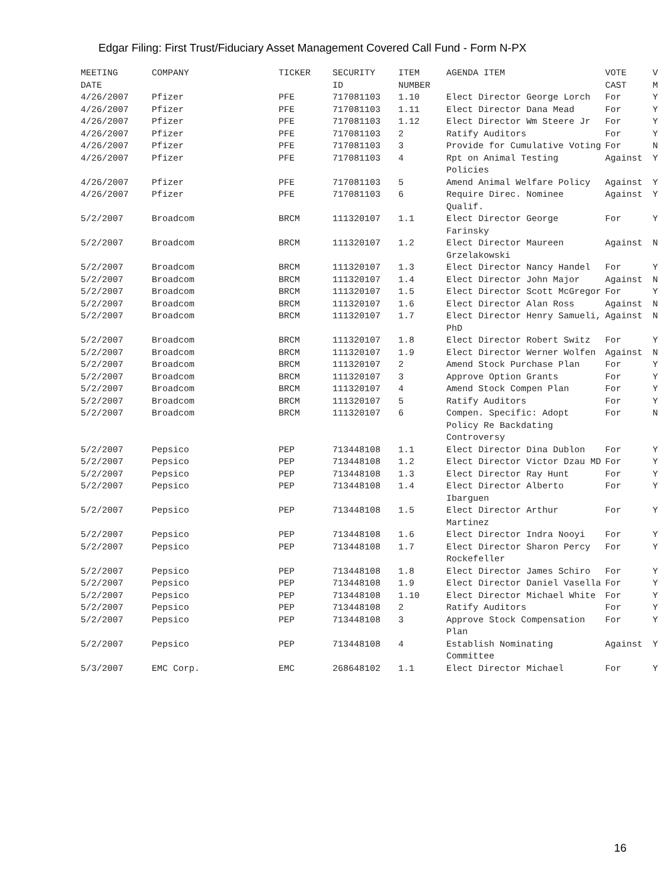Edgar Filing: First Trust/Fiduciary Asset Management Covered Call Fund - Form N-PX
| MEETING DATE | COMPANY | TICKER | SECURITY ID | ITEM NUMBER | AGENDA ITEM | VOTE CAST | V M |
| --- | --- | --- | --- | --- | --- | --- | --- |
| 4/26/2007 | Pfizer | PFE | 717081103 | 1.10 | Elect Director George Lorch | For | Y |
| 4/26/2007 | Pfizer | PFE | 717081103 | 1.11 | Elect Director Dana Mead | For | Y |
| 4/26/2007 | Pfizer | PFE | 717081103 | 1.12 | Elect Director Wm Steere Jr | For | Y |
| 4/26/2007 | Pfizer | PFE | 717081103 | 2 | Ratify Auditors | For | Y |
| 4/26/2007 | Pfizer | PFE | 717081103 | 3 | Provide for Cumulative Voting | For | N |
| 4/26/2007 | Pfizer | PFE | 717081103 | 4 | Rpt on Animal Testing Policies | Against | Y |
| 4/26/2007 | Pfizer | PFE | 717081103 | 5 | Amend Animal Welfare Policy | Against | Y |
| 4/26/2007 | Pfizer | PFE | 717081103 | 6 | Require Direc. Nominee Qualif. | Against | Y |
| 5/2/2007 | Broadcom | BRCM | 111320107 | 1.1 | Elect Director George Farinsky | For | Y |
| 5/2/2007 | Broadcom | BRCM | 111320107 | 1.2 | Elect Director Maureen Grzelakowski | Against | N |
| 5/2/2007 | Broadcom | BRCM | 111320107 | 1.3 | Elect Director Nancy Handel | For | Y |
| 5/2/2007 | Broadcom | BRCM | 111320107 | 1.4 | Elect Director John Major | Against | N |
| 5/2/2007 | Broadcom | BRCM | 111320107 | 1.5 | Elect Director Scott McGregor | For | Y |
| 5/2/2007 | Broadcom | BRCM | 111320107 | 1.6 | Elect Director Alan Ross | Against | N |
| 5/2/2007 | Broadcom | BRCM | 111320107 | 1.7 | Elect Director Henry Samueli, PhD | Against | N |
| 5/2/2007 | Broadcom | BRCM | 111320107 | 1.8 | Elect Director Robert Switz | For | Y |
| 5/2/2007 | Broadcom | BRCM | 111320107 | 1.9 | Elect Director Werner Wolfen | Against | N |
| 5/2/2007 | Broadcom | BRCM | 111320107 | 2 | Amend Stock Purchase Plan | For | Y |
| 5/2/2007 | Broadcom | BRCM | 111320107 | 3 | Approve Option Grants | For | Y |
| 5/2/2007 | Broadcom | BRCM | 111320107 | 4 | Amend Stock Compen Plan | For | Y |
| 5/2/2007 | Broadcom | BRCM | 111320107 | 5 | Ratify Auditors | For | Y |
| 5/2/2007 | Broadcom | BRCM | 111320107 | 6 | Compen. Specific: Adopt Policy Re Backdating Controversy | For | N |
| 5/2/2007 | Pepsico | PEP | 713448108 | 1.1 | Elect Director Dina Dublon | For | Y |
| 5/2/2007 | Pepsico | PEP | 713448108 | 1.2 | Elect Director Victor Dzau MD | For | Y |
| 5/2/2007 | Pepsico | PEP | 713448108 | 1.3 | Elect Director Ray Hunt | For | Y |
| 5/2/2007 | Pepsico | PEP | 713448108 | 1.4 | Elect Director Alberto Ibarguen | For | Y |
| 5/2/2007 | Pepsico | PEP | 713448108 | 1.5 | Elect Director Arthur Martinez | For | Y |
| 5/2/2007 | Pepsico | PEP | 713448108 | 1.6 | Elect Director Indra Nooyi | For | Y |
| 5/2/2007 | Pepsico | PEP | 713448108 | 1.7 | Elect Director Sharon Percy Rockefeller | For | Y |
| 5/2/2007 | Pepsico | PEP | 713448108 | 1.8 | Elect Director James Schiro | For | Y |
| 5/2/2007 | Pepsico | PEP | 713448108 | 1.9 | Elect Director Daniel Vasella | For | Y |
| 5/2/2007 | Pepsico | PEP | 713448108 | 1.10 | Elect Director Michael White | For | Y |
| 5/2/2007 | Pepsico | PEP | 713448108 | 2 | Ratify Auditors | For | Y |
| 5/2/2007 | Pepsico | PEP | 713448108 | 3 | Approve Stock Compensation Plan | For | Y |
| 5/2/2007 | Pepsico | PEP | 713448108 | 4 | Establish Nominating Committee | Against | Y |
| 5/3/2007 | EMC Corp. | EMC | 268648102 | 1.1 | Elect Director Michael | For | Y |
16